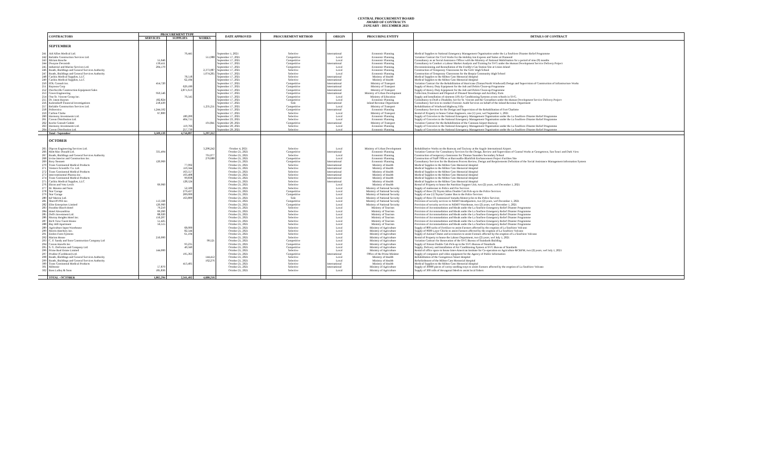CENTRAL PROCUREMENT BOARD
AWARD OF CONTRACTS
JANUARY - DECEMBER 2021
| | CONTRACTORS | PROCUREMENT TYPE | | | DATE APPROVED | PROCUREMENT METHOD | ORIGIN | PROCURING ENTITY | DETAILS OF CONTRACT |
| --- | --- | --- | --- | --- | --- | --- | --- | --- | --- |
| | | SERVICES | SUPPLIES | WORKS | | | | | |
| | SEPTEMBER | | | | | | | | |
| 241 | Aid Allies Medical Ltd. | | 76,445 | | September 1, 2021 | Selective | International | Economic Planning | Medical Supplies to National Emergency Management Organisation under the La Soufriere Disaster Relief Programme |
| 242 | Reliable Construction Services Ltd. | | | 511,988 | September 17, 2021 | Competitive | Local | Economic Planning | Variation Contract for Civil Works for the Holiday Inn Express and Suites at Diamond |
| 243 | Miriam Rouche | 55,646 | | | September 17, 2021 | Competitive | Local | Economic Planning | Consultancy as an Social Assistance Officer with the Ministry of National Mobilisation for a period of nine (9) months |
| 244 | Dwayne Devonish | 130,411 | | | September 17, 2021 | Competitive | International | Economic Planning | Consultancy to Conduct a Labour Market Analysis and Training for SVG under the Human Development Service Delivery Project |
| 245 | Industrial and Marine Services Ltd. | 204,170 | | | September 17, 2021 | Competitive | Local | Economic Planning | Decommissioning and Remediation of the Freddy's Gas Station Site at Union Island |
| 246 | Roads, Buildings and General Services Authority | | | 2,373,987 | September 17, 2021 | Selective | Local | Economic Planning | Construction of Temporary Classrooms for the Girls' High School |
| 247 | Roads, Buildings and General Services Authority | | | 1,074,265 | September 17, 2021 | Selective | Local | Economic Planning | Construction of Temporary Classrooms for the Bequia Community High School |
| 248 | Caribix Medical Supplies, LLC | | 78,518 | | September 17, 2021 | Selective | International | Ministry of Health | Medical Supplies to the Milton Cato Memorial Hospital |
| 249 | Caribix Medical Supplies, LLC | | 62,184 | | September 17, 2021 | Selective | International | Ministry of Health | Medical Supplies to the Milton Cato Memorial Hospital |
| 250 | FDL Consult Inc. | 454,720 | | | September 17, 2021 | Competitive | International | Ministry of Transport | Variation Contract for the Rehabilitation of Hurricane (Tomas/North Windward) Design and Supervision of Construction of Infrastructure Works |
| 251 | Rayneau Corp | | 629,180 | | September 17, 2021 | Competitive | International | Ministry of Transport | Supply of Heavy Duty Equipment for the Ash and Debris Clean-up Programme |
| 252 | Darcheville Construction Equipment Sales | | 2,871,613 | | September 17, 2021 | Competitive | International | Ministry of Transport | Supply of Heavy Duty Equipment for the Ash and Debris Clean-up Programme |
| 253 | Green Engineering | 950,546 | | | September 17, 2021 | Competitive | International | Ministry of Urban Development | Collection,Treatment and Disposal of Disused Streetlamps and Ancillary Parts |
| 254 | One St. Vincent Group Inc. | | 76,545 | | September 17, 2021 | Competitive | Local | Ministry of Education | Supply and Installation of nineteen (19) Air Conditioning Systems across schools in SVG. |
| 255 | Dr. Jason Haynes | 182,824 | | | September 17, 2021 | Competitive | Local | Economic Planning | Consultancy to Draft a Disability Act for St. Vincent and the Grenadines under the Human Development Service Delivery Project |
| 256 | Kalesnikoff Financial Investigations | 218,430 | | | September 17, 2021 | Sole | International | Inland Revenue Department | Consultancy Services to conduct Forensic Audit Services on behalf of the Inland Revenue Department |
| 257 | Reliable Construction Services Ltd. | | | 1,235,211 | September 17, 2021 | Competitive | Local | Ministry of Transport | Rehabilitation of Windward Highway,Villa |
| 258 | Politecnica | 1,244,592 | | | September 17, 2021 | Competitive | International | Economic Planning | Consultancy Services for the Design and Supervision of the Rehabilitation of Fort Charlotte |
| 259 | Carlton Clarke | 67,800 | | | September 17, 2021 | Selective | Local | Ministry of Transport | Rental of Property to house Cuban Engineers, one (1) year, wef September 1, 2021 |
| 260 | Harmony Investments Ltd. | | 180,200 | | September 17, 2021 | Selective | Local | Economic Planning | Supply of Groceries to the National Emergency Management Organisation under the La Soufriere Disaster Relief Programme |
| 261 | Coreas Distribution Ltd. | | 404,715 | | September 23, 2021 | Selective | Local | Economic Planning | Supply of Groceries to the National Emergency Management Organisation under the La Soufriere Disaster Relief Programme |
| 262 | Kocks Consult GmbH | | | 101,841 | September 20, 2021 | Competitive | International | Ministry of Transport | Variation Contract for the Rehabilitation of the Canouan Airport Runway |
| 263 | Harmony Investments Ltd. | | 119,766 | | September 29, 2021 | Selective | Local | Economic Planning | Supply of Groceries to the National Emergency Management Organisation under the La Soufriere Disaster Relief Programme |
| 264 | Coreas Distribution Ltd. | | 257,730 | | September 29, 2021 | Selective | Local | Economic Planning | Supply of Groceries to the National Emergency Management Organisation under the La Soufriere Disaster Relief Programme |
| | Total - September | 3,509,139 | 4,756,897 | 5,297,312 | | | | | |
| | OCTOBER | | | | | | | | |
| 265 | Dipcon Engineering Services Ltd. | | | 3,296,242 | October 4, 2021 | Selective | Local | Ministry of Urban Development | Rehabilitative Works on the Runway and Taxiway at the Argyle International Airport. |
| 266 | Mott Mac Donald Ltd. | 335,494 | | | October 21, 2021 | Competitive | International | Economic Planning | Variation Contract for Consultancy Services for the Design, Review and Supervision of Coastal Works at Georgetown, San Souci and Dark View |
| 267 | Roads, Buildings and General Services Authority | | | 701,077 | October 21, 2021 | Selective | Local | Economic Planning | Construction of temporary classrooms for Thomas Saunders Secondary School |
| 268 | Irvine Interior and Construction Inc. | | | 276,688 | October 21, 2021 | Competitive | Local | Economic Planning | Construction of Staff Offices at Barrouallie Blackfish Enchancement Project Facilites Site |
| 269 | Rory Stennett | 120,969 | | | October 21, 2021 | Competitive | International | Economic Planning | Consultancy Services for the Business Process Review, Design and Requirements Definition of the Social Assistance Management Information System |
| 270 | Trans Continental Medical Products | | 77,092 | | October 21, 2021 | Selective | International | Ministry of Health | Medical Supplies to the Milton Cato Memorial Hospital |
| 271 | Western Scientific Co. Ltd. | | 110,344 | | October 21, 2021 | Selective | International | Ministry of Health | Medical Supplies to the Milton Cato Memorial Hospital |
| 272 | Trans Continental Medical Products | | 163,557 | | October 21, 2021 | Selective | International | Ministry of Health | Medical Supplies to the Milton Cato Memorial Hospital |
| 273 | Intercontinental Pharma Inc. | | 103,408 | | October 21, 2021 | Selective | International | Ministry of Health | Medical Supplies to the Milton Cato Memorial Hospital |
| 274 | Trans Continental Medical Products | | 99,838 | | October 21, 2021 | Selective | International | Ministry of Health | Medical Supplies to the Milton Cato Memorial Hospital |
| 275 | Caribix Medical Supplies, LLC | | 128,524 | | October 21, 2021 | Selective | International | Ministry of Health | Medical Supplies to the Milton Cato Memorial Hospital |
| 276 | Ekron and Veta Lewis | 69,960 | | | October 21, 2021 | Selective | Local | Ministry of Health | Rental of Property to house the Nutrition Support Unit, two (2) years, wef December 1, 2021 |
| 277 | M. Moussa and Sons | | 52,500 | | October 21, 2021 | Selective | Local | Ministry of National Security | Supply of mattresses to Police and Fire Services |
| 278 | Star Garage | | 279,437 | | October 21, 2021 | Competitive | Local | Ministry of National Security | Supply of three (3) Toyota Hilux Double Cab Pick-up to the Police Services |
| 279 | Star Garage | | 200,000 | | October 21, 2021 | Competitive | Local | Ministry of National Security | Supply of one (1) Toyota Coaster Bus to the Police Services |
| 280 | KP Marine Ltd. | | 163,800 | | October 21, 2021 | Sole | Local | Ministry of National Security | Supply of three (3) customized Yamaha Motorcycles to the Police Services |
| 281 | Sherriff PSS Inc. | 113,568 | | | October 21, 2021 | Competitive | Local | Ministry of National Security | Provision of security services to NEMO Headquarters, two (2) years, wef December 1, 2021 |
| 282 | Elite Enterprises Limited | 120,960 | | | October 21, 2021 | Competitive | Local | Ministry of National Security | Provision of security services to NEMO Warehouse, two (2) years, wef December 1, 2021 |
| 283 | Paradise Beach Hotel | 79,210 | | | October 21, 2021 | Selective | Local | Ministry of Tourism | Provision of Accommodation and Meals under the La Soufiere Emergency Relief Disaster Programme |
| 284 | Hotel Alexandrina | 69,260 | | | October 21, 2021 | Selective | Local | Ministry of Tourism | Provision of Accommodation and Meals under the La Soufiere Emergency Relief Disaster Programme |
| 285 | Dell's Investment Ltd. | 88,020 | | | October 21, 2021 | Selective | Local | Ministry of Tourism | Provision of Accommodation and Meals under the La Soufiere Emergency Relief Disaster Programme |
| 286 | Murray Heights Hotel Inc. | 156,207 | | | October 21, 2021 | Selective | Local | Ministry of Tourism | Provision of Accommodation and Meals under the La Soufiere Emergency Relief Disaster Programme |
| 287 | Rich View Guest House | 51,425 | | | October 21, 2021 | Selective | Local | Ministry of Tourism | Provision of Accommodation and Meals under the La Soufiere Emergency Relief Disaster Programme |
| 288 | Bay Hill Apartment | 56,515 | | | October 21, 2021 | Selective | Local | Ministry of Tourism | Provision of Accommodation and Meals under the La Soufiere Emergency Relief Disaster Programme |
| 289 | Agriculture Input Warehouse | | 68,000 | | October 21, 2021 | Selective | Local | Ministry of Agriculture | Supply of 800 sacks of Fertilizer to assist Farmers affected by the eruption of La Soufriere Volcano |
| 290 | Morris Hatchery Inc. | | 82,544 | | October 21, 2021 | Selective | Local | Ministry of Agriculture | Supply of 9600 Layer Chicks to assist Farmers affected by the eruption of La Soufriere Volcano |
| 291 | Embro Farm Systems | | 61,104 | | October 21, 2021 | Selective | Local | Ministry of Agriculture | Supply of Animal Chutes and accessories to assist Farmers affected by the eruption of La Soufriere Volcano |
| 292 | Marion House | 216,000 | | | October 21, 2021 | Selective | Local | Ministry of Agriculture | Rental of Property to house the Labour Department, two (2) years, wef July 1, 2021 |
| 293 | C. F. Sandy and Sons Construction Company Ltd | | | 99,521 | October 21, 2021 | Competitive | Local | Ministry of Agriculture | Variation Contract for Renovation of the SVG Bureau of Standards Building |
| 294 | Coreas Hazells Inc. | | 93,235 | | October 21, 2021 | Competitive | Local | Ministry of Agriculture | Supply of Nissan Double Cab Pick-up to the SVG Bureau of Standards |
| 295 | S. G. DeFreitas and Company Ltd. | | 49,340 | | October 21, 2021 | Competitive | Local | Ministry of Agriculture | Supply, Delivery and Installation of Air Conditioning System at SVG Bureau of Standards |
| 296 | Prime Real Estate Limited | 144,000 | | | October 21, 2021 | Selective | Local | Ministry of Agriculture | Rental of office space to house Inter-American Institute for Co-operation on Agriculture &CRFM, two (2) years, wef July 1, 2021 |
| 297 | Prudinc (Caribbean) Ltd. | | 195,363 | | October 21, 2021 | Competitive | International | Office of the Prime Minister | Supply of computers and video equipment for the Agency of Public Information |
| 298 | Roads, Buildings and General Services Authority | | | 144,412 | October 21, 2021 | Selective | Local | Ministry of Health | Rehabilitation of the Georgetown Smart Hospital |
| 299 | Roads, Buildings and General Services Authority | | | 162,276 | October 21, 2021 | Selective | Local | Ministry of Health | Refurbishment of the Milton Cato Memorial Hospital |
| 300 | Trans Continental Medical Products | | 413,405 | | October 21, 2021 | Selective | International | Ministry of Health | Medical Supplies to the Milton Cato Memorial Hospital |
| 301 | Miltronic | 57,870 | | | October 21, 2021 | Selective | International | Ministry of Agriculture | Supply of 30000 pieces of cavity seedling trays to assist Farmers affected by the eruption of La Soufriere Volcano |
| 302 | Ross Lulley & Sons | 185,836 | | | October 21, 2021 | Selective | Local | Ministry of Agriculture | Supply of 300 rolls of Hexagonal Mesh to assist local fishers |
| | TOTAL - OCTOBER | 1,865,294 | 2,341,492 | 4,680,216 | | | | | |